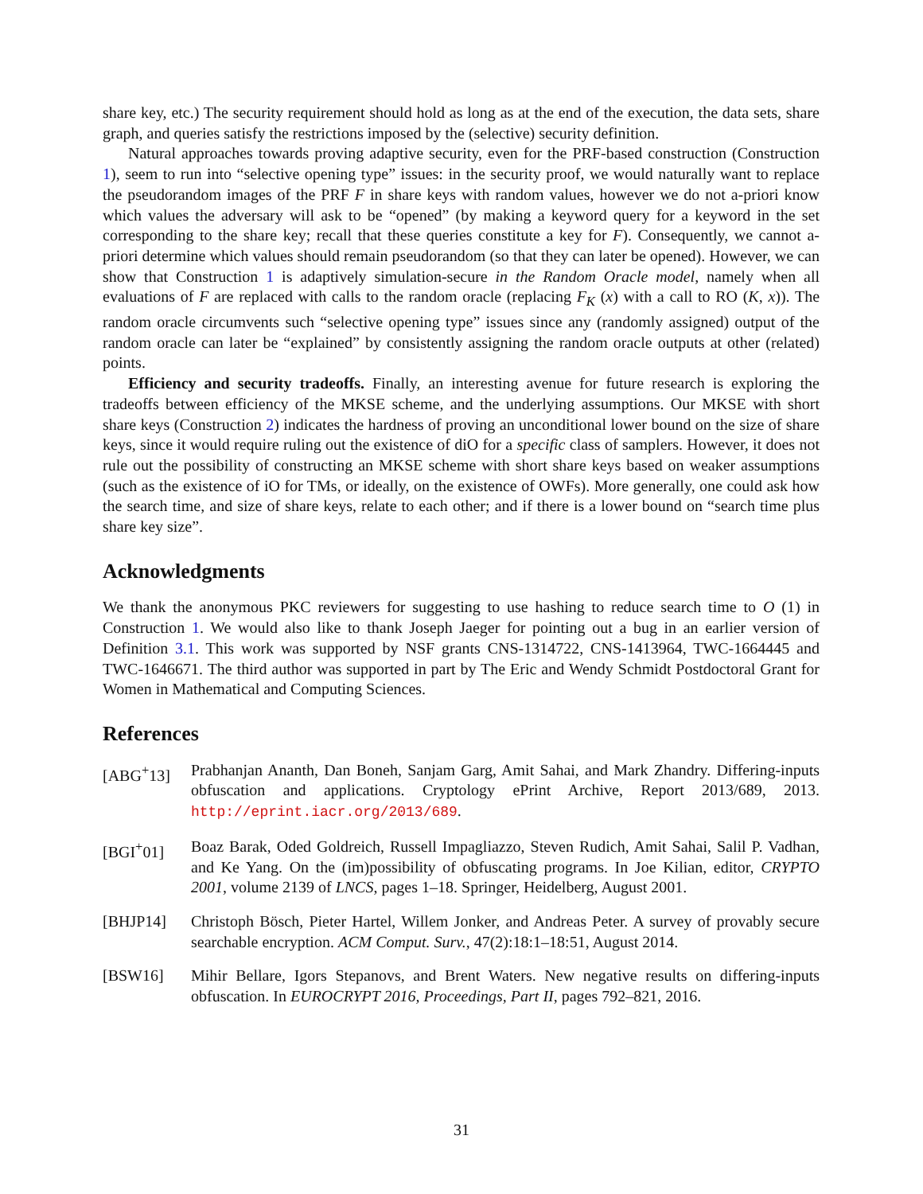share key, etc.) The security requirement should hold as long as at the end of the execution, the data sets, share graph, and queries satisfy the restrictions imposed by the (selective) security definition.
Natural approaches towards proving adaptive security, even for the PRF-based construction (Construction 1), seem to run into “selective opening type” issues: in the security proof, we would naturally want to replace the pseudorandom images of the PRF F in share keys with random values, however we do not a-priori know which values the adversary will ask to be “opened” (by making a keyword query for a keyword in the set corresponding to the share key; recall that these queries constitute a key for F). Consequently, we cannot a-priori determine which values should remain pseudorandom (so that they can later be opened). However, we can show that Construction 1 is adaptively simulation-secure in the Random Oracle model, namely when all evaluations of F are replaced with calls to the random oracle (replacing F<sub>K</sub> (x) with a call to RO (K, x)). The random oracle circumvents such “selective opening type” issues since any (randomly assigned) output of the random oracle can later be “explained” by consistently assigning the random oracle outputs at other (related) points.
Efficiency and security tradeoffs. Finally, an interesting avenue for future research is exploring the tradeoffs between efficiency of the MKSE scheme, and the underlying assumptions. Our MKSE with short share keys (Construction 2) indicates the hardness of proving an unconditional lower bound on the size of share keys, since it would require ruling out the existence of diO for a specific class of samplers. However, it does not rule out the possibility of constructing an MKSE scheme with short share keys based on weaker assumptions (such as the existence of iO for TMs, or ideally, on the existence of OWFs). More generally, one could ask how the search time, and size of share keys, relate to each other; and if there is a lower bound on “search time plus share key size”.
Acknowledgments
We thank the anonymous PKC reviewers for suggesting to use hashing to reduce search time to O (1) in Construction 1. We would also like to thank Joseph Jaeger for pointing out a bug in an earlier version of Definition 3.1. This work was supported by NSF grants CNS-1314722, CNS-1413964, TWC-1664445 and TWC-1646671. The third author was supported in part by The Eric and Wendy Schmidt Postdoctoral Grant for Women in Mathematical and Computing Sciences.
References
[ABG<sup>+</sup>13] Prabhanjan Ananth, Dan Boneh, Sanjam Garg, Amit Sahai, and Mark Zhandry. Differing-inputs obfuscation and applications. Cryptology ePrint Archive, Report 2013/689, 2013. http://eprint.iacr.org/2013/689.
[BGI<sup>+</sup>01] Boaz Barak, Oded Goldreich, Russell Impagliazzo, Steven Rudich, Amit Sahai, Salil P. Vadhan, and Ke Yang. On the (im)possibility of obfuscating programs. In Joe Kilian, editor, CRYPTO 2001, volume 2139 of LNCS, pages 1–18. Springer, Heidelberg, August 2001.
[BHJP14] Christoph Bösch, Pieter Hartel, Willem Jonker, and Andreas Peter. A survey of provably secure searchable encryption. ACM Comput. Surv., 47(2):18:1–18:51, August 2014.
[BSW16] Mihir Bellare, Igors Stepanovs, and Brent Waters. New negative results on differing-inputs obfuscation. In EUROCRYPT 2016, Proceedings, Part II, pages 792–821, 2016.
31